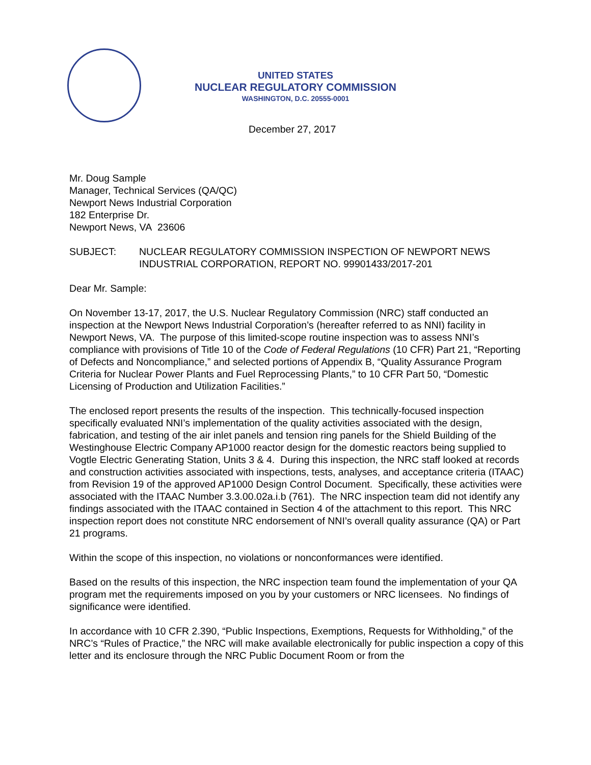UNITED STATES
NUCLEAR REGULATORY COMMISSION
WASHINGTON, D.C. 20555-0001
December 27, 2017
Mr. Doug Sample
Manager, Technical Services (QA/QC)
Newport News Industrial Corporation
182 Enterprise Dr.
Newport News, VA 23606
SUBJECT: NUCLEAR REGULATORY COMMISSION INSPECTION OF NEWPORT NEWS INDUSTRIAL CORPORATION, REPORT NO. 99901433/2017-201
Dear Mr. Sample:
On November 13-17, 2017, the U.S. Nuclear Regulatory Commission (NRC) staff conducted an inspection at the Newport News Industrial Corporation’s (hereafter referred to as NNI) facility in Newport News, VA. The purpose of this limited-scope routine inspection was to assess NNI’s compliance with provisions of Title 10 of the Code of Federal Regulations (10 CFR) Part 21, “Reporting of Defects and Noncompliance,” and selected portions of Appendix B, “Quality Assurance Program Criteria for Nuclear Power Plants and Fuel Reprocessing Plants,” to 10 CFR Part 50, “Domestic Licensing of Production and Utilization Facilities.”
The enclosed report presents the results of the inspection. This technically-focused inspection specifically evaluated NNI’s implementation of the quality activities associated with the design, fabrication, and testing of the air inlet panels and tension ring panels for the Shield Building of the Westinghouse Electric Company AP1000 reactor design for the domestic reactors being supplied to Vogtle Electric Generating Station, Units 3 & 4. During this inspection, the NRC staff looked at records and construction activities associated with inspections, tests, analyses, and acceptance criteria (ITAAC) from Revision 19 of the approved AP1000 Design Control Document. Specifically, these activities were associated with the ITAAC Number 3.3.00.02a.i.b (761). The NRC inspection team did not identify any findings associated with the ITAAC contained in Section 4 of the attachment to this report. This NRC inspection report does not constitute NRC endorsement of NNI’s overall quality assurance (QA) or Part 21 programs.
Within the scope of this inspection, no violations or nonconformances were identified.
Based on the results of this inspection, the NRC inspection team found the implementation of your QA program met the requirements imposed on you by your customers or NRC licensees. No findings of significance were identified.
In accordance with 10 CFR 2.390, “Public Inspections, Exemptions, Requests for Withholding,” of the NRC’s “Rules of Practice,” the NRC will make available electronically for public inspection a copy of this letter and its enclosure through the NRC Public Document Room or from the